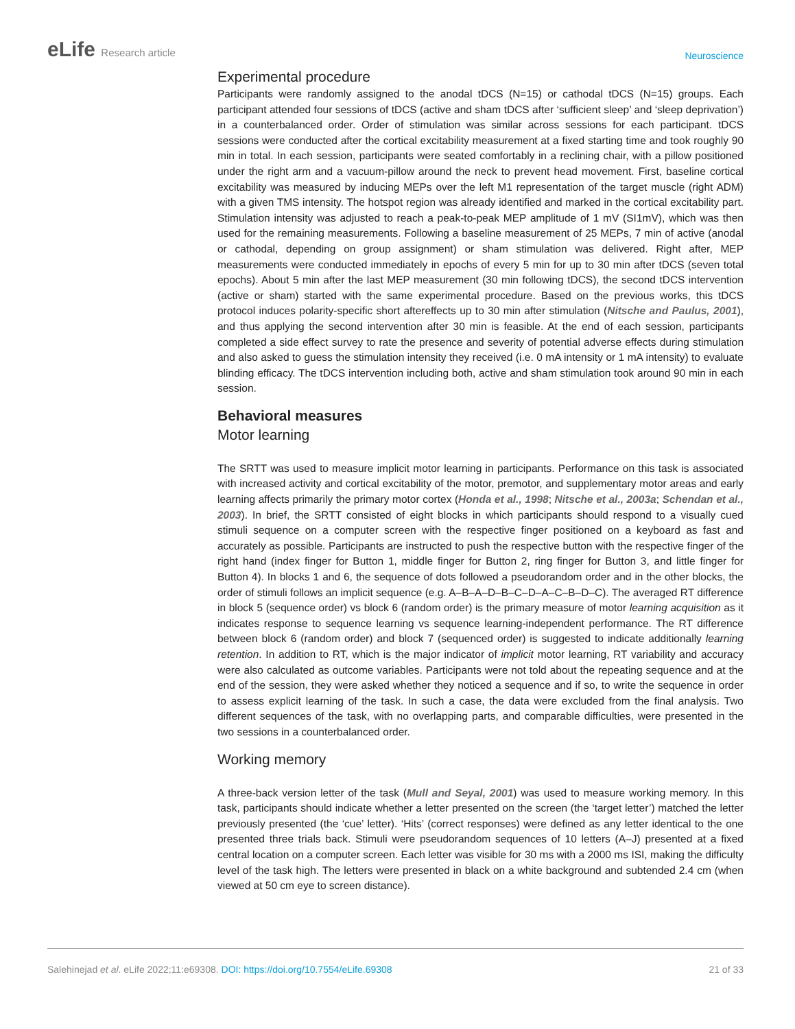eLife Research article
Neuroscience
Experimental procedure
Participants were randomly assigned to the anodal tDCS (N=15) or cathodal tDCS (N=15) groups. Each participant attended four sessions of tDCS (active and sham tDCS after ‘sufficient sleep’ and ‘sleep deprivation’) in a counterbalanced order. Order of stimulation was similar across sessions for each participant. tDCS sessions were conducted after the cortical excitability measurement at a fixed starting time and took roughly 90 min in total. In each session, participants were seated comfortably in a reclining chair, with a pillow positioned under the right arm and a vacuum-pillow around the neck to prevent head movement. First, baseline cortical excitability was measured by inducing MEPs over the left M1 representation of the target muscle (right ADM) with a given TMS intensity. The hotspot region was already identified and marked in the cortical excitability part. Stimulation intensity was adjusted to reach a peak-to-peak MEP amplitude of 1 mV (SI1mV), which was then used for the remaining measurements. Following a baseline measurement of 25 MEPs, 7 min of active (anodal or cathodal, depending on group assignment) or sham stimulation was delivered. Right after, MEP measurements were conducted immediately in epochs of every 5 min for up to 30 min after tDCS (seven total epochs). About 5 min after the last MEP measurement (30 min following tDCS), the second tDCS intervention (active or sham) started with the same experimental procedure. Based on the previous works, this tDCS protocol induces polarity-specific short aftereffects up to 30 min after stimulation (Nitsche and Paulus, 2001), and thus applying the second intervention after 30 min is feasible. At the end of each session, participants completed a side effect survey to rate the presence and severity of potential adverse effects during stimulation and also asked to guess the stimulation intensity they received (i.e. 0 mA intensity or 1 mA intensity) to evaluate blinding efficacy. The tDCS intervention including both, active and sham stimulation took around 90 min in each session.
Behavioral measures
Motor learning
The SRTT was used to measure implicit motor learning in participants. Performance on this task is associated with increased activity and cortical excitability of the motor, premotor, and supplementary motor areas and early learning affects primarily the primary motor cortex (Honda et al., 1998; Nitsche et al., 2003a; Schendan et al., 2003). In brief, the SRTT consisted of eight blocks in which participants should respond to a visually cued stimuli sequence on a computer screen with the respective finger positioned on a keyboard as fast and accurately as possible. Participants are instructed to push the respective button with the respective finger of the right hand (index finger for Button 1, middle finger for Button 2, ring finger for Button 3, and little finger for Button 4). In blocks 1 and 6, the sequence of dots followed a pseudorandom order and in the other blocks, the order of stimuli follows an implicit sequence (e.g. A–B–A–D–B–C–D–A–C–B–D–C). The averaged RT difference in block 5 (sequence order) vs block 6 (random order) is the primary measure of motor learning acquisition as it indicates response to sequence learning vs sequence learning-independent performance. The RT difference between block 6 (random order) and block 7 (sequenced order) is suggested to indicate additionally learning retention. In addition to RT, which is the major indicator of implicit motor learning, RT variability and accuracy were also calculated as outcome variables. Participants were not told about the repeating sequence and at the end of the session, they were asked whether they noticed a sequence and if so, to write the sequence in order to assess explicit learning of the task. In such a case, the data were excluded from the final analysis. Two different sequences of the task, with no overlapping parts, and comparable difficulties, were presented in the two sessions in a counterbalanced order.
Working memory
A three-back version letter of the task (Mull and Seyal, 2001) was used to measure working memory. In this task, participants should indicate whether a letter presented on the screen (the ‘target letter’) matched the letter previously presented (the ‘cue’ letter). ‘Hits’ (correct responses) were defined as any letter identical to the one presented three trials back. Stimuli were pseudorandom sequences of 10 letters (A–J) presented at a fixed central location on a computer screen. Each letter was visible for 30 ms with a 2000 ms ISI, making the difficulty level of the task high. The letters were presented in black on a white background and subtended 2.4 cm (when viewed at 50 cm eye to screen distance).
Salehinejad et al. eLife 2022;11:e69308. DOI: https://doi.org/10.7554/eLife.69308
21 of 33